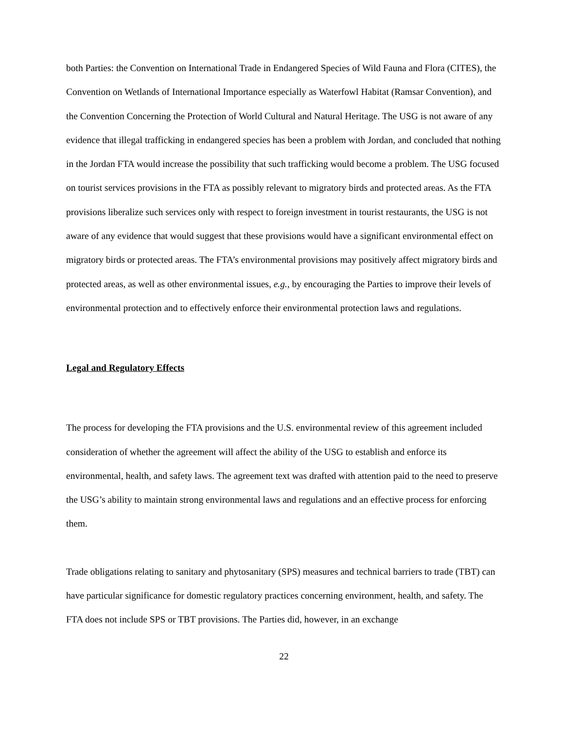both Parties: the Convention on International Trade in Endangered Species of Wild Fauna and Flora (CITES), the Convention on Wetlands of International Importance especially as Waterfowl Habitat (Ramsar Convention), and the Convention Concerning the Protection of World Cultural and Natural Heritage. The USG is not aware of any evidence that illegal trafficking in endangered species has been a problem with Jordan, and concluded that nothing in the Jordan FTA would increase the possibility that such trafficking would become a problem. The USG focused on tourist services provisions in the FTA as possibly relevant to migratory birds and protected areas. As the FTA provisions liberalize such services only with respect to foreign investment in tourist restaurants, the USG is not aware of any evidence that would suggest that these provisions would have a significant environmental effect on migratory birds or protected areas. The FTA’s environmental provisions may positively affect migratory birds and protected areas, as well as other environmental issues, e.g., by encouraging the Parties to improve their levels of environmental protection and to effectively enforce their environmental protection laws and regulations.
Legal and Regulatory Effects
The process for developing the FTA provisions and the U.S. environmental review of this agreement included consideration of whether the agreement will affect the ability of the USG to establish and enforce its environmental, health, and safety laws. The agreement text was drafted with attention paid to the need to preserve the USG’s ability to maintain strong environmental laws and regulations and an effective process for enforcing them.
Trade obligations relating to sanitary and phytosanitary (SPS) measures and technical barriers to trade (TBT) can have particular significance for domestic regulatory practices concerning environment, health, and safety. The FTA does not include SPS or TBT provisions. The Parties did, however, in an exchange
22